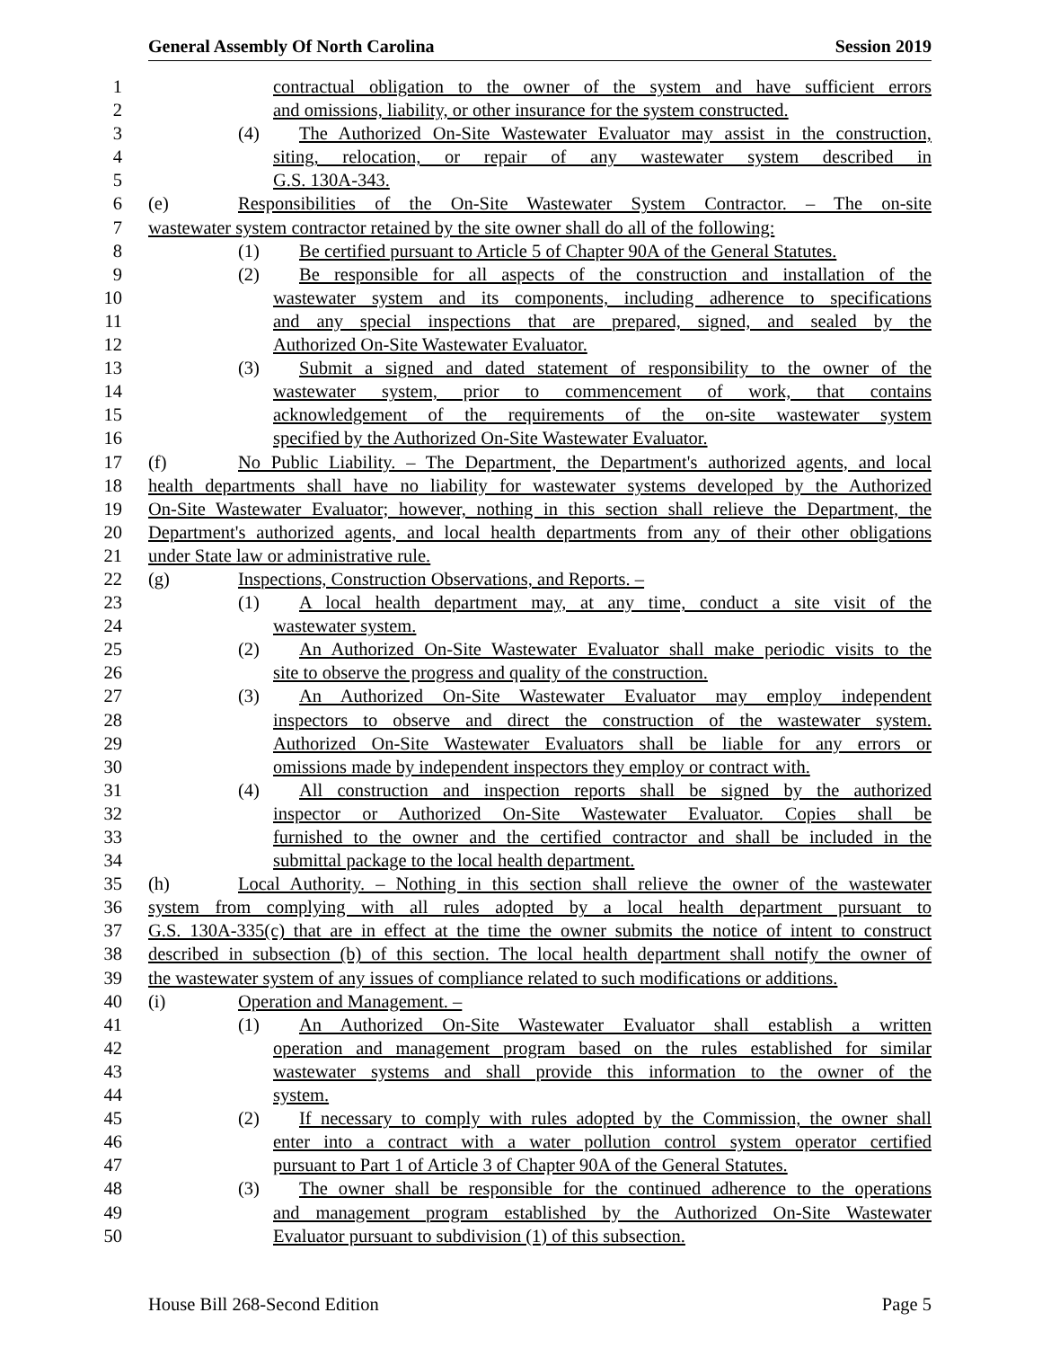General Assembly Of North Carolina Session 2019
1 contractual obligation to the owner of the system and have sufficient errors
2 and omissions, liability, or other insurance for the system constructed.
3 (4) The Authorized On-Site Wastewater Evaluator may assist in the construction,
4 siting, relocation, or repair of any wastewater system described in
5 G.S. 130A-343.
6 (e) Responsibilities of the On-Site Wastewater System Contractor. – The on-site
7 wastewater system contractor retained by the site owner shall do all of the following:
8 (1) Be certified pursuant to Article 5 of Chapter 90A of the General Statutes.
9 (2) Be responsible for all aspects of the construction and installation of the
10 wastewater system and its components, including adherence to specifications
11 and any special inspections that are prepared, signed, and sealed by the
12 Authorized On-Site Wastewater Evaluator.
13 (3) Submit a signed and dated statement of responsibility to the owner of the
14 wastewater system, prior to commencement of work, that contains
15 acknowledgement of the requirements of the on-site wastewater system
16 specified by the Authorized On-Site Wastewater Evaluator.
17 (f) No Public Liability. – The Department, the Department's authorized agents, and local
18 health departments shall have no liability for wastewater systems developed by the Authorized
19 On-Site Wastewater Evaluator; however, nothing in this section shall relieve the Department, the
20 Department's authorized agents, and local health departments from any of their other obligations
21 under State law or administrative rule.
22 (g) Inspections, Construction Observations, and Reports. –
23 (1) A local health department may, at any time, conduct a site visit of the
24 wastewater system.
25 (2) An Authorized On-Site Wastewater Evaluator shall make periodic visits to the
26 site to observe the progress and quality of the construction.
27 (3) An Authorized On-Site Wastewater Evaluator may employ independent
28 inspectors to observe and direct the construction of the wastewater system.
29 Authorized On-Site Wastewater Evaluators shall be liable for any errors or
30 omissions made by independent inspectors they employ or contract with.
31 (4) All construction and inspection reports shall be signed by the authorized
32 inspector or Authorized On-Site Wastewater Evaluator. Copies shall be
33 furnished to the owner and the certified contractor and shall be included in the
34 submittal package to the local health department.
35 (h) Local Authority. – Nothing in this section shall relieve the owner of the wastewater
36 system from complying with all rules adopted by a local health department pursuant to
37 G.S. 130A-335(c) that are in effect at the time the owner submits the notice of intent to construct
38 described in subsection (b) of this section. The local health department shall notify the owner of
39 the wastewater system of any issues of compliance related to such modifications or additions.
40 (i) Operation and Management. –
41 (1) An Authorized On-Site Wastewater Evaluator shall establish a written
42 operation and management program based on the rules established for similar
43 wastewater systems and shall provide this information to the owner of the
44 system.
45 (2) If necessary to comply with rules adopted by the Commission, the owner shall
46 enter into a contract with a water pollution control system operator certified
47 pursuant to Part 1 of Article 3 of Chapter 90A of the General Statutes.
48 (3) The owner shall be responsible for the continued adherence to the operations
49 and management program established by the Authorized On-Site Wastewater
50 Evaluator pursuant to subdivision (1) of this subsection.
House Bill 268-Second Edition Page 5